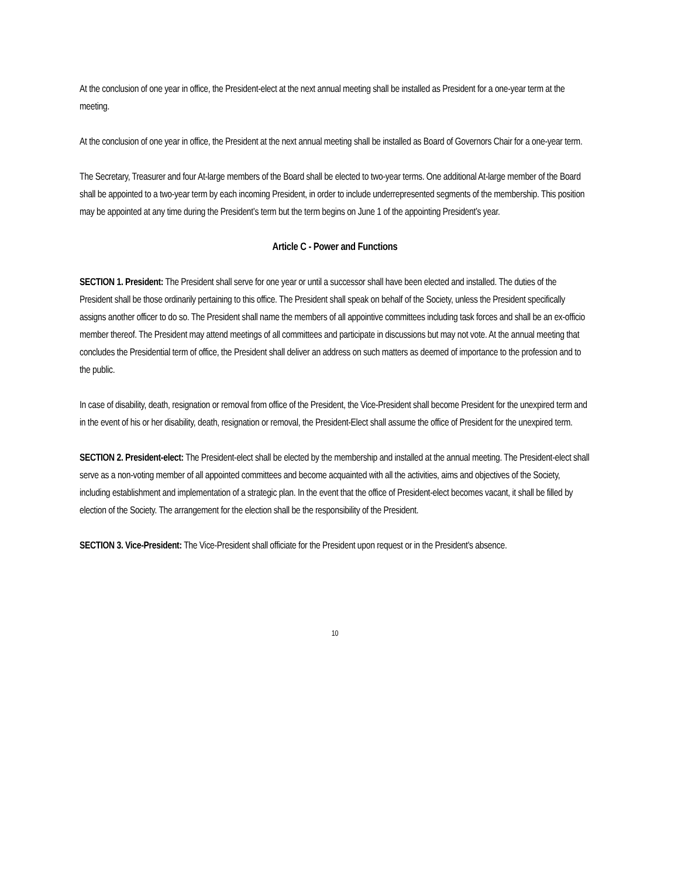At the conclusion of one year in office, the President-elect at the next annual meeting shall be installed as President for a one-year term at the meeting.
At the conclusion of one year in office, the President at the next annual meeting shall be installed as Board of Governors Chair for a one-year term.
The Secretary, Treasurer and four At-large members of the Board shall be elected to two-year terms. One additional At-large member of the Board shall be appointed to a two-year term by each incoming President, in order to include underrepresented segments of the membership. This position may be appointed at any time during the President’s term but the term begins on June 1 of the appointing President’s year.
Article C - Power and Functions
SECTION 1. President: The President shall serve for one year or until a successor shall have been elected and installed. The duties of the President shall be those ordinarily pertaining to this office. The President shall speak on behalf of the Society, unless the President specifically assigns another officer to do so. The President shall name the members of all appointive committees including task forces and shall be an ex-officio member thereof. The President may attend meetings of all committees and participate in discussions but may not vote. At the annual meeting that concludes the Presidential term of office, the President shall deliver an address on such matters as deemed of importance to the profession and to the public.
In case of disability, death, resignation or removal from office of the President, the Vice-President shall become President for the unexpired term and in the event of his or her disability, death, resignation or removal, the President-Elect shall assume the office of President for the unexpired term.
SECTION 2. President-elect: The President-elect shall be elected by the membership and installed at the annual meeting. The President-elect shall serve as a non-voting member of all appointed committees and become acquainted with all the activities, aims and objectives of the Society, including establishment and implementation of a strategic plan. In the event that the office of President-elect becomes vacant, it shall be filled by election of the Society. The arrangement for the election shall be the responsibility of the President.
SECTION 3. Vice-President: The Vice-President shall officiate for the President upon request or in the President's absence.
10